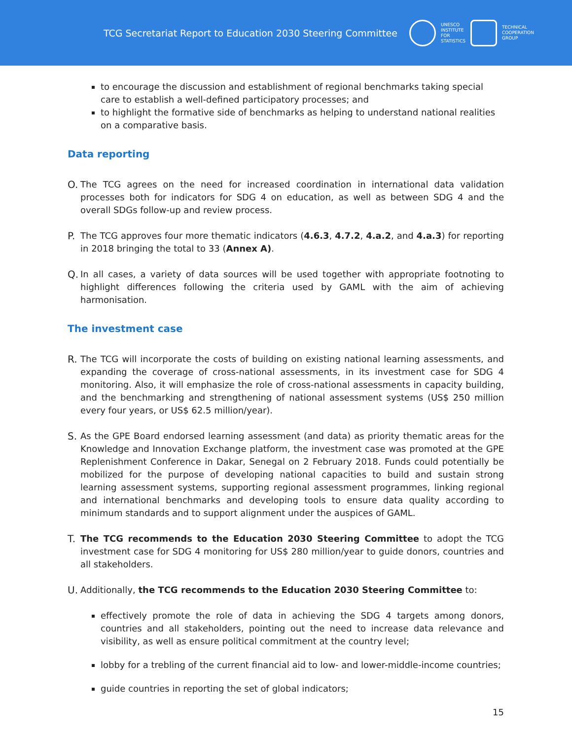TCG Secretariat Report to Education 2030 Steering Committee
UNESCO
INSTITUTE
FOR
STATISTICS
TECHNICAL
COOPERATION
GROUP
to encourage the discussion and establishment of regional benchmarks taking special care to establish a well-defined participatory processes; and
to highlight the formative side of benchmarks as helping to understand national realities on a comparative basis.
Data reporting
O. The TCG agrees on the need for increased coordination in international data validation processes both for indicators for SDG 4 on education, as well as between SDG 4 and the overall SDGs follow-up and review process.
P. The TCG approves four more thematic indicators (4.6.3, 4.7.2, 4.a.2, and 4.a.3) for reporting in 2018 bringing the total to 33 (Annex A).
Q. In all cases, a variety of data sources will be used together with appropriate footnoting to highlight differences following the criteria used by GAML with the aim of achieving harmonisation.
The investment case
R. The TCG will incorporate the costs of building on existing national learning assessments, and expanding the coverage of cross-national assessments, in its investment case for SDG 4 monitoring. Also, it will emphasize the role of cross-national assessments in capacity building, and the benchmarking and strengthening of national assessment systems (US$ 250 million every four years, or US$ 62.5 million/year).
S. As the GPE Board endorsed learning assessment (and data) as priority thematic areas for the Knowledge and Innovation Exchange platform, the investment case was promoted at the GPE Replenishment Conference in Dakar, Senegal on 2 February 2018. Funds could potentially be mobilized for the purpose of developing national capacities to build and sustain strong learning assessment systems, supporting regional assessment programmes, linking regional and international benchmarks and developing tools to ensure data quality according to minimum standards and to support alignment under the auspices of GAML.
T. The TCG recommends to the Education 2030 Steering Committee to adopt the TCG investment case for SDG 4 monitoring for US$ 280 million/year to guide donors, countries and all stakeholders.
U. Additionally, the TCG recommends to the Education 2030 Steering Committee to:
effectively promote the role of data in achieving the SDG 4 targets among donors, countries and all stakeholders, pointing out the need to increase data relevance and visibility, as well as ensure political commitment at the country level;
lobby for a trebling of the current financial aid to low- and lower-middle-income countries;
guide countries in reporting the set of global indicators;
15